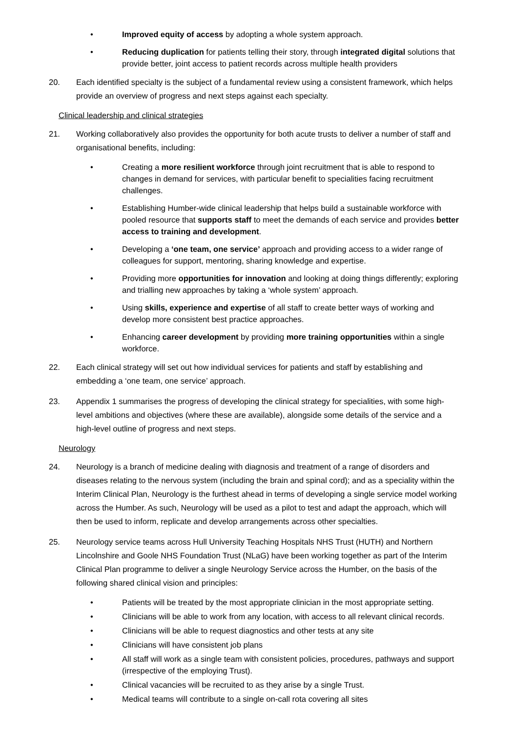• Improved equity of access by adopting a whole system approach.
• Reducing duplication for patients telling their story, through integrated digital solutions that provide better, joint access to patient records across multiple health providers
20. Each identified specialty is the subject of a fundamental review using a consistent framework, which helps provide an overview of progress and next steps against each specialty.
Clinical leadership and clinical strategies
21. Working collaboratively also provides the opportunity for both acute trusts to deliver a number of staff and organisational benefits, including:
• Creating a more resilient workforce through joint recruitment that is able to respond to changes in demand for services, with particular benefit to specialities facing recruitment challenges.
• Establishing Humber-wide clinical leadership that helps build a sustainable workforce with pooled resource that supports staff to meet the demands of each service and provides better access to training and development.
• Developing a ‘one team, one service’ approach and providing access to a wider range of colleagues for support, mentoring, sharing knowledge and expertise.
• Providing more opportunities for innovation and looking at doing things differently; exploring and trialling new approaches by taking a ‘whole system’ approach.
• Using skills, experience and expertise of all staff to create better ways of working and develop more consistent best practice approaches.
• Enhancing career development by providing more training opportunities within a single workforce.
22. Each clinical strategy will set out how individual services for patients and staff by establishing and embedding a ‘one team, one service’ approach.
23. Appendix 1 summarises the progress of developing the clinical strategy for specialities, with some high-level ambitions and objectives (where these are available), alongside some details of the service and a high-level outline of progress and next steps.
Neurology
24. Neurology is a branch of medicine dealing with diagnosis and treatment of a range of disorders and diseases relating to the nervous system (including the brain and spinal cord); and as a speciality within the Interim Clinical Plan, Neurology is the furthest ahead in terms of developing a single service model working across the Humber. As such, Neurology will be used as a pilot to test and adapt the approach, which will then be used to inform, replicate and develop arrangements across other specialties.
25. Neurology service teams across Hull University Teaching Hospitals NHS Trust (HUTH) and Northern Lincolnshire and Goole NHS Foundation Trust (NLaG) have been working together as part of the Interim Clinical Plan programme to deliver a single Neurology Service across the Humber, on the basis of the following shared clinical vision and principles:
• Patients will be treated by the most appropriate clinician in the most appropriate setting.
• Clinicians will be able to work from any location, with access to all relevant clinical records.
• Clinicians will be able to request diagnostics and other tests at any site
• Clinicians will have consistent job plans
• All staff will work as a single team with consistent policies, procedures, pathways and support (irrespective of the employing Trust).
• Clinical vacancies will be recruited to as they arise by a single Trust.
• Medical teams will contribute to a single on-call rota covering all sites